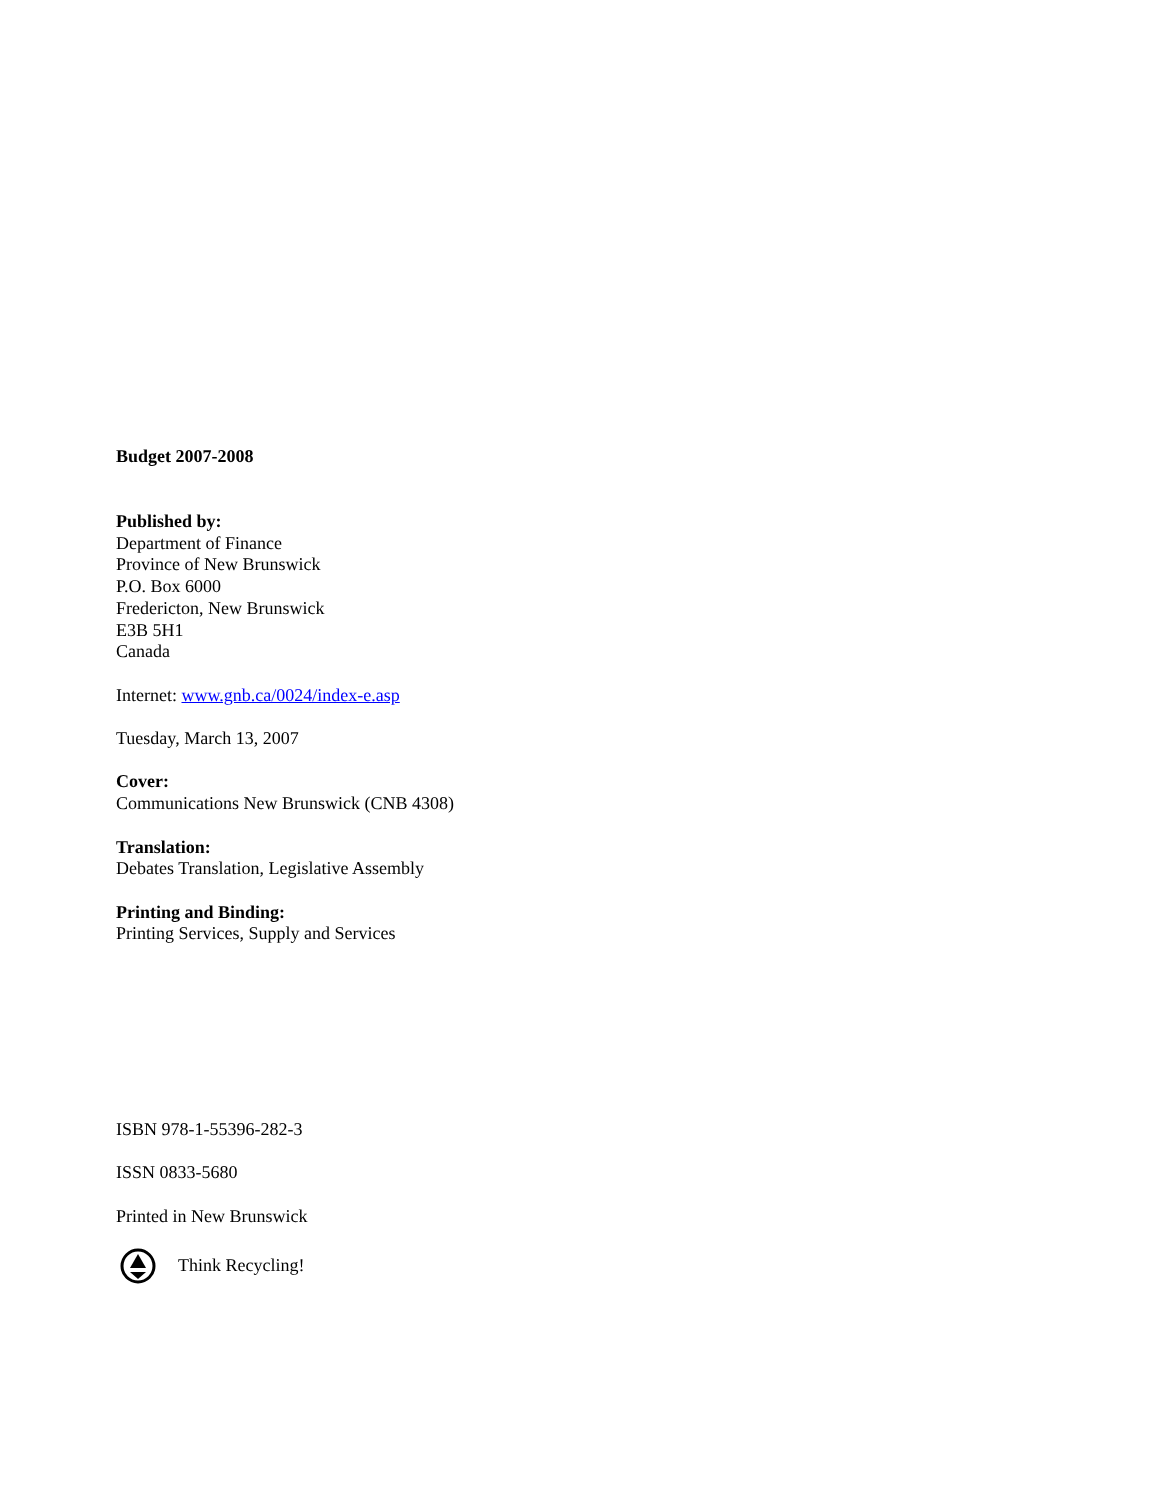Budget 2007-2008
Published by:
Department of Finance
Province of New Brunswick
P.O. Box 6000
Fredericton, New Brunswick
E3B 5H1
Canada
Internet: www.gnb.ca/0024/index-e.asp
Tuesday, March 13, 2007
Cover:
Communications New Brunswick (CNB 4308)
Translation:
Debates Translation, Legislative Assembly
Printing and Binding:
Printing Services, Supply and Services
ISBN 978-1-55396-282-3
ISSN 0833-5680
Printed in New Brunswick
Think Recycling!